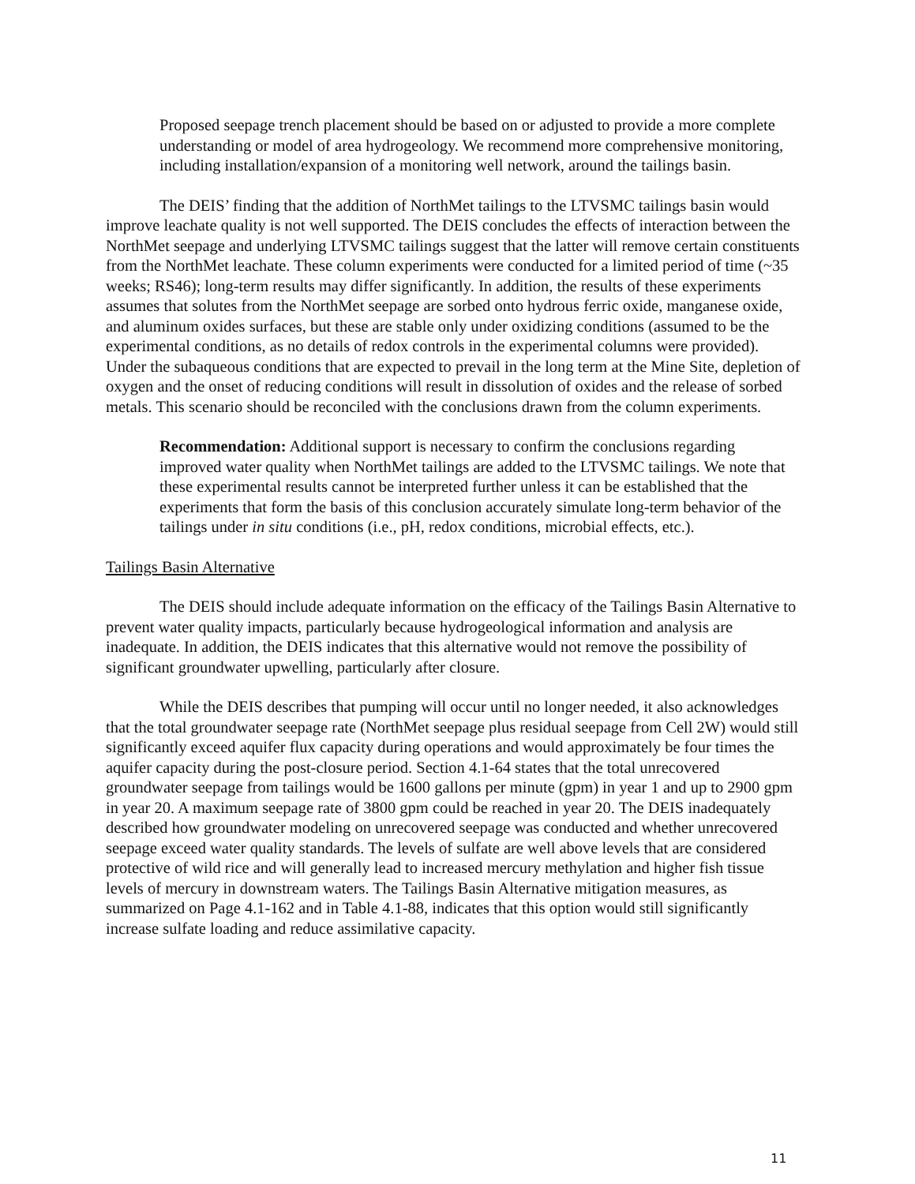Proposed seepage trench placement should be based on or adjusted to provide a more complete understanding or model of area hydrogeology. We recommend more comprehensive monitoring, including installation/expansion of a monitoring well network, around the tailings basin.
The DEIS’ finding that the addition of NorthMet tailings to the LTVSMC tailings basin would improve leachate quality is not well supported. The DEIS concludes the effects of interaction between the NorthMet seepage and underlying LTVSMC tailings suggest that the latter will remove certain constituents from the NorthMet leachate. These column experiments were conducted for a limited period of time (~35 weeks; RS46); long-term results may differ significantly. In addition, the results of these experiments assumes that solutes from the NorthMet seepage are sorbed onto hydrous ferric oxide, manganese oxide, and aluminum oxides surfaces, but these are stable only under oxidizing conditions (assumed to be the experimental conditions, as no details of redox controls in the experimental columns were provided). Under the subaqueous conditions that are expected to prevail in the long term at the Mine Site, depletion of oxygen and the onset of reducing conditions will result in dissolution of oxides and the release of sorbed metals. This scenario should be reconciled with the conclusions drawn from the column experiments.
Recommendation: Additional support is necessary to confirm the conclusions regarding improved water quality when NorthMet tailings are added to the LTVSMC tailings. We note that these experimental results cannot be interpreted further unless it can be established that the experiments that form the basis of this conclusion accurately simulate long-term behavior of the tailings under in situ conditions (i.e., pH, redox conditions, microbial effects, etc.).
Tailings Basin Alternative
The DEIS should include adequate information on the efficacy of the Tailings Basin Alternative to prevent water quality impacts, particularly because hydrogeological information and analysis are inadequate. In addition, the DEIS indicates that this alternative would not remove the possibility of significant groundwater upwelling, particularly after closure.
While the DEIS describes that pumping will occur until no longer needed, it also acknowledges that the total groundwater seepage rate (NorthMet seepage plus residual seepage from Cell 2W) would still significantly exceed aquifer flux capacity during operations and would approximately be four times the aquifer capacity during the post-closure period. Section 4.1-64 states that the total unrecovered groundwater seepage from tailings would be 1600 gallons per minute (gpm) in year 1 and up to 2900 gpm in year 20. A maximum seepage rate of 3800 gpm could be reached in year 20. The DEIS inadequately described how groundwater modeling on unrecovered seepage was conducted and whether unrecovered seepage exceed water quality standards. The levels of sulfate are well above levels that are considered protective of wild rice and will generally lead to increased mercury methylation and higher fish tissue levels of mercury in downstream waters. The Tailings Basin Alternative mitigation measures, as summarized on Page 4.1-162 and in Table 4.1-88, indicates that this option would still significantly increase sulfate loading and reduce assimilative capacity.
11